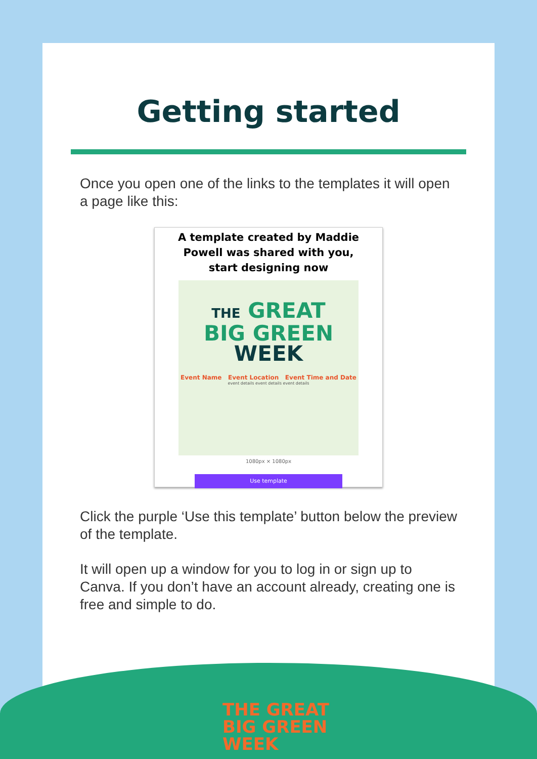Getting started
Once you open one of the links to the templates it will open a page like this:
A template created by Maddie
Powell was shared with you,
start designing now
THE GREAT
BIG GREEN
WEEK
Event Name Event Location Event Time and Date
event details event details event details
1080px × 1080px
Use template
Click the purple ‘Use this template’ button below the preview of the template.
It will open up a window for you to log in or sign up to Canva. If you don’t have an account already, creating one is free and simple to do.
THE GREAT
BIG GREEN
WEEK